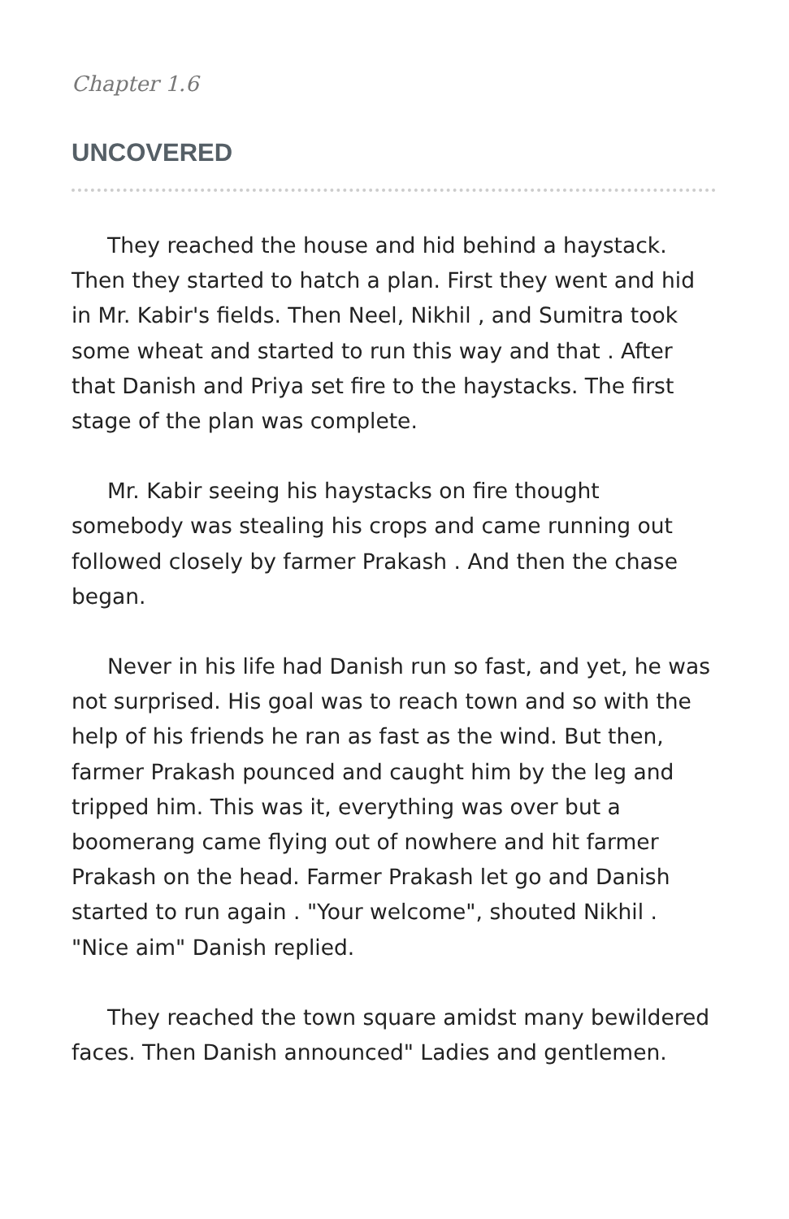Chapter 1.6
UNCOVERED
They reached the house and hid behind a haystack. Then they started to hatch a plan. First they went and hid in Mr. Kabir's fields. Then Neel, Nikhil , and Sumitra took some wheat and started to run this way and that . After that Danish and Priya set fire to the haystacks. The first stage of the plan was complete.
Mr. Kabir seeing his haystacks on fire thought somebody was stealing his crops and came running out followed closely by farmer Prakash . And then the chase began.
Never in his life had Danish run so fast, and yet, he was not surprised. His goal was to reach town and so with the help of his friends he ran as fast as the wind. But then, farmer Prakash pounced and caught him by the leg and tripped him. This was it, everything was over but a boomerang came flying out of nowhere and hit farmer Prakash on the head. Farmer Prakash let go and Danish started to run again . "Your welcome", shouted Nikhil . "Nice aim" Danish replied.
They reached the town square amidst many bewildered faces. Then Danish announced" Ladies and gentlemen.